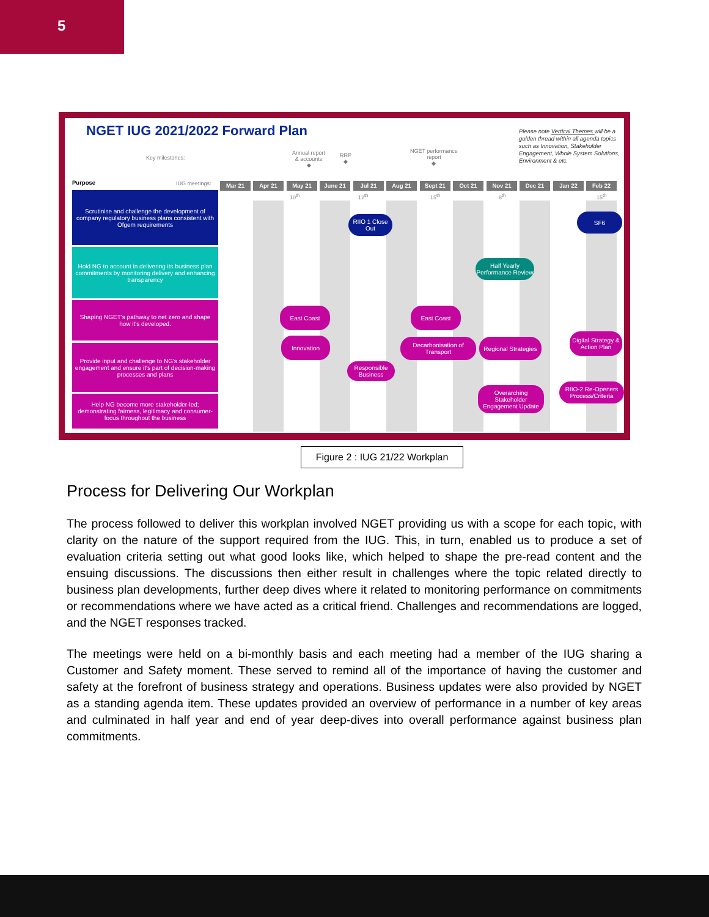5
NGET IUG 2021/2022 Forward Plan
Please note Vertical Themes will be a golden thread within all agenda topics such as Innovation, Stakeholder Engagement, Whole System Solutions, Environment & etc.
Key milestones:
Annual report
& accounts
◆
RRP
◆
NGET performance
report
◆
Purpose IUG meetings: Mar 21 Apr 21 May 21 June 21 Jul 21 Aug 21 Sept 21 Oct 21 Nov 21 Dec 21 Jan 22 Feb 22
10<sup>th</sup> 12<sup>th</sup> 15<sup>th</sup> 8<sup>th</sup> 15<sup>th</sup>
Scrutinise and challenge the development of company regulatory business plans consistent with Ofgem requirements
Hold NG to account in delivering its business plan commitments by monitoring delivery and enhancing transparency
Shaping NGET's pathway to net zero and shape how it's developed.
Provide input and challenge to NG's stakeholder engagement and ensure it's part of decision-making processes and plans
Help NG become more stakeholder-led; demonstrating fairness, legitimacy and consumer-focus throughout the business
RIIO 1 Close Out
SF6
Half Yearly Performance Review
East Coast East Coast
Innovation
Decarbonisation of Transport
Regional Strategies
Digital Strategy & Action Plan
Responsible Business
Overarching Stakeholder Engagement Update
RIIO-2 Re-Openers Process/Criteria
Figure 2 : IUG 21/22 Workplan
Process for Delivering Our Workplan
The process followed to deliver this workplan involved NGET providing us with a scope for each topic, with clarity on the nature of the support required from the IUG. This, in turn, enabled us to produce a set of evaluation criteria setting out what good looks like, which helped to shape the pre-read content and the ensuing discussions. The discussions then either result in challenges where the topic related directly to business plan developments, further deep dives where it related to monitoring performance on commitments or recommendations where we have acted as a critical friend. Challenges and recommendations are logged, and the NGET responses tracked.
The meetings were held on a bi-monthly basis and each meeting had a member of the IUG sharing a Customer and Safety moment. These served to remind all of the importance of having the customer and safety at the forefront of business strategy and operations. Business updates were also provided by NGET as a standing agenda item. These updates provided an overview of performance in a number of key areas and culminated in half year and end of year deep-dives into overall performance against business plan commitments.